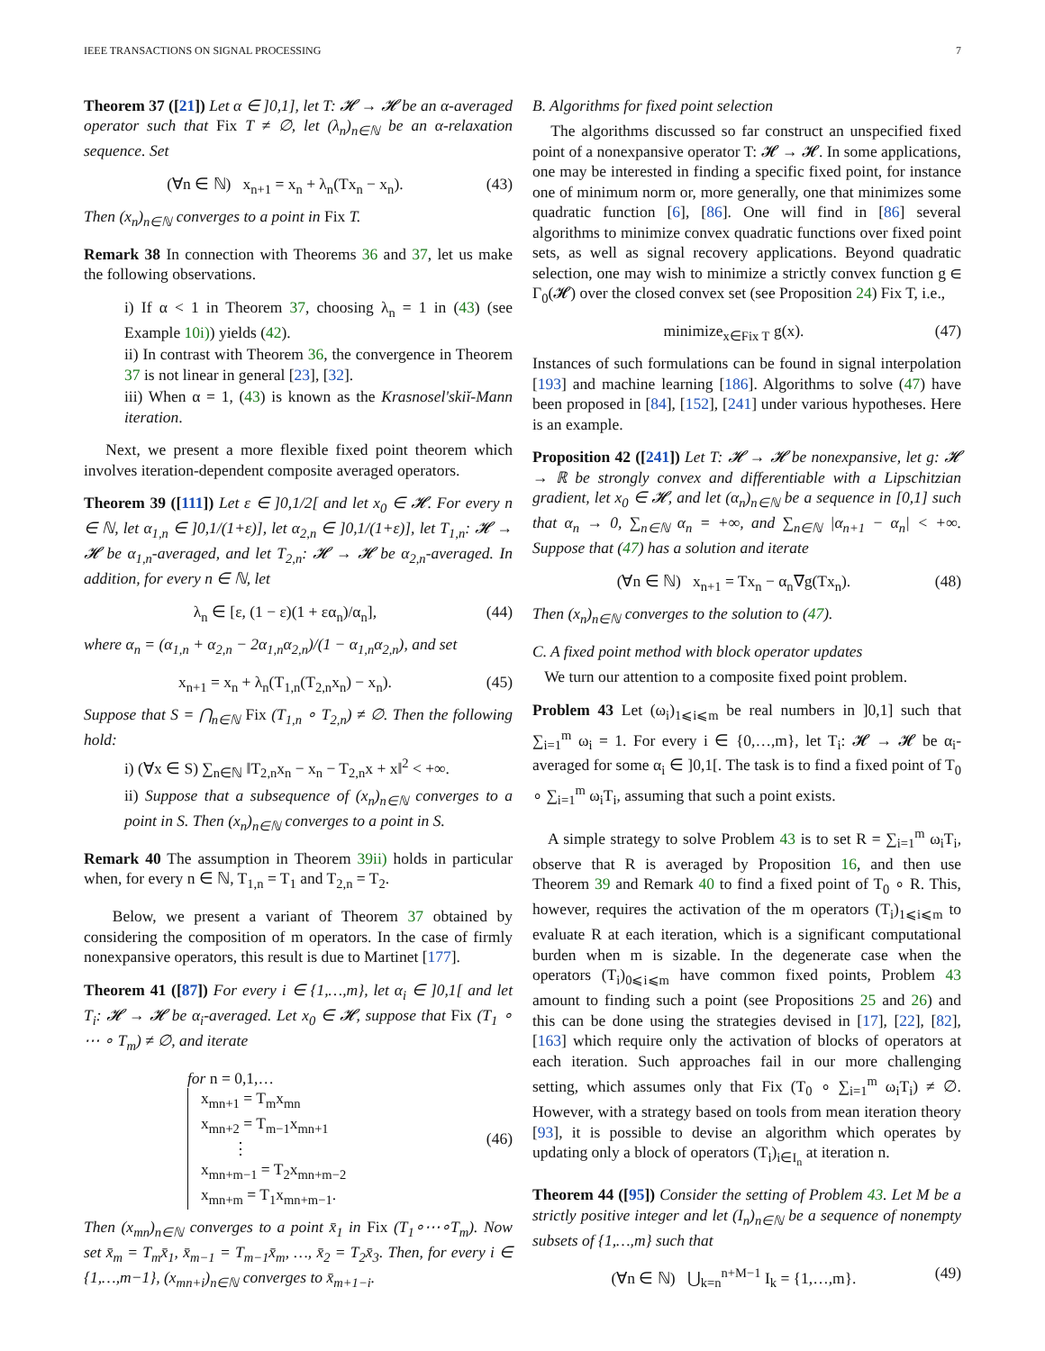IEEE TRANSACTIONS ON SIGNAL PROCESSING 7
Theorem 37 ([21]) Let α ∈ ]0,1], let T: 𝓗 → 𝓗 be an α-averaged operator such that Fix T ≠ ∅, let (λ<sub>n</sub>)<sub>n∈ℕ</sub> be an α-relaxation sequence. Set
(∀n ∈ ℕ) x<sub>n+1</sub> = x<sub>n</sub> + λ<sub>n</sub>(Tx<sub>n</sub> − x<sub>n</sub>). (43)
Then (x<sub>n</sub>)<sub>n∈ℕ</sub> converges to a point in Fix T.
Remark 38 In connection with Theorems 36 and 37, let us make the following observations.
i) If α < 1 in Theorem 37, choosing λ<sub>n</sub> = 1 in (43) (see Example 10i)) yields (42).
ii) In contrast with Theorem 36, the convergence in Theorem 37 is not linear in general [23], [32].
iii) When α = 1, (43) is known as the Krasnosel'skiĭ-Mann iteration.
Next, we present a more flexible fixed point theorem which involves iteration-dependent composite averaged operators.
Theorem 39 ([111]) Let ε ∈ ]0,1/2[ and let x<sub>0</sub> ∈ 𝓗. For every n ∈ ℕ, let α<sub>1,n</sub> ∈ ]0,1/(1+ε)], let α<sub>2,n</sub> ∈ ]0,1/(1+ε)], let T<sub>1,n</sub>: 𝓗 → 𝓗 be α<sub>1,n</sub>-averaged, and let T<sub>2,n</sub>: 𝓗 → 𝓗 be α<sub>2,n</sub>-averaged. In addition, for every n ∈ ℕ, let
λ<sub>n</sub> ∈ [ε, (1 − ε)(1 + εα<sub>n</sub>)/α<sub>n</sub>], (44)
where α<sub>n</sub> = (α<sub>1,n</sub> + α<sub>2,n</sub> − 2α<sub>1,n</sub>α<sub>2,n</sub>)/(1 − α<sub>1,n</sub>α<sub>2,n</sub>), and set
x<sub>n+1</sub> = x<sub>n</sub> + λ<sub>n</sub>(T<sub>1,n</sub>(T<sub>2,n</sub>x<sub>n</sub>) − x<sub>n</sub>). (45)
Suppose that S = ⋂<sub>n∈ℕ</sub> Fix (T<sub>1,n</sub> ∘ T<sub>2,n</sub>) ≠ ∅. Then the following hold:
i) (∀x ∈ S) ∑<sub>n∈ℕ</sub> ‖T<sub>2,n</sub>x<sub>n</sub> − x<sub>n</sub> − T<sub>2,n</sub>x + x‖<sup>2</sup> < +∞.
ii) Suppose that a subsequence of (x<sub>n</sub>)<sub>n∈ℕ</sub> converges to a point in S. Then (x<sub>n</sub>)<sub>n∈ℕ</sub> converges to a point in S.
Remark 40 The assumption in Theorem 39ii) holds in particular when, for every n ∈ ℕ, T<sub>1,n</sub> = T<sub>1</sub> and T<sub>2,n</sub> = T<sub>2</sub>.
Below, we present a variant of Theorem 37 obtained by considering the composition of m operators. In the case of firmly nonexpansive operators, this result is due to Martinet [177].
Theorem 41 ([87]) For every i ∈ {1,…,m}, let α<sub>i</sub> ∈ ]0,1[ and let T<sub>i</sub>: 𝓗 → 𝓗 be α<sub>i</sub>-averaged. Let x<sub>0</sub> ∈ 𝓗, suppose that Fix (T<sub>1</sub> ∘ ⋯ ∘ T<sub>m</sub>) ≠ ∅, and iterate
for n = 0,1,…
x<sub>mn+1</sub> = T<sub>m</sub>x<sub>mn</sub>
x<sub>mn+2</sub> = T<sub>m−1</sub>x<sub>mn+1</sub>
⋮
x<sub>mn+m−1</sub> = T<sub>2</sub>x<sub>mn+m−2</sub>
x<sub>mn+m</sub> = T<sub>1</sub>x<sub>mn+m−1</sub>. (46)
Then (x<sub>mn</sub>)<sub>n∈ℕ</sub> converges to a point x̄<sub>1</sub> in Fix (T<sub>1</sub>∘⋯∘T<sub>m</sub>). Now set x̄<sub>m</sub> = T<sub>m</sub>x̄<sub>1</sub>, x̄<sub>m−1</sub> = T<sub>m−1</sub>x̄<sub>m</sub>, …, x̄<sub>2</sub> = T<sub>2</sub>x̄<sub>3</sub>. Then, for every i ∈ {1,…,m−1}, (x<sub>mn+i</sub>)<sub>n∈ℕ</sub> converges to x̄<sub>m+1−i</sub>.
B. Algorithms for fixed point selection
The algorithms discussed so far construct an unspecified fixed point of a nonexpansive operator T: 𝓗 → 𝓗. In some applications, one may be interested in finding a specific fixed point, for instance one of minimum norm or, more generally, one that minimizes some quadratic function [6], [86]. One will find in [86] several algorithms to minimize convex quadratic functions over fixed point sets, as well as signal recovery applications. Beyond quadratic selection, one may wish to minimize a strictly convex function g ∈ Γ<sub>0</sub>(𝓗) over the closed convex set (see Proposition 24) Fix T, i.e.,
minimize<sub>x∈Fix T</sub> g(x). (47)
Instances of such formulations can be found in signal interpolation [193] and machine learning [186]. Algorithms to solve (47) have been proposed in [84], [152], [241] under various hypotheses. Here is an example.
Proposition 42 ([241]) Let T: 𝓗 → 𝓗 be nonexpansive, let g: 𝓗 → ℝ be strongly convex and differentiable with a Lipschitzian gradient, let x<sub>0</sub> ∈ 𝓗, and let (α<sub>n</sub>)<sub>n∈ℕ</sub> be a sequence in [0,1] such that α<sub>n</sub> → 0, ∑<sub>n∈ℕ</sub> α<sub>n</sub> = +∞, and ∑<sub>n∈ℕ</sub> |α<sub>n+1</sub> − α<sub>n</sub>| < +∞. Suppose that (47) has a solution and iterate
(∀n ∈ ℕ) x<sub>n+1</sub> = Tx<sub>n</sub> − α<sub>n</sub>∇g(Tx<sub>n</sub>). (48)
Then (x<sub>n</sub>)<sub>n∈ℕ</sub> converges to the solution to (47).
C. A fixed point method with block operator updates
We turn our attention to a composite fixed point problem.
Problem 43 Let (ω<sub>i</sub>)<sub>1⩽i⩽m</sub> be real numbers in ]0,1] such that ∑<sub>i=1</sub><sup>m</sup> ω<sub>i</sub> = 1. For every i ∈ {0,…,m}, let T<sub>i</sub>: 𝓗 → 𝓗 be α<sub>i</sub>-averaged for some α<sub>i</sub> ∈ ]0,1[. The task is to find a fixed point of T<sub>0</sub> ∘ ∑<sub>i=1</sub><sup>m</sup> ω<sub>i</sub>T<sub>i</sub>, assuming that such a point exists.
A simple strategy to solve Problem 43 is to set R = ∑<sub>i=1</sub><sup>m</sup> ω<sub>i</sub>T<sub>i</sub>, observe that R is averaged by Proposition 16, and then use Theorem 39 and Remark 40 to find a fixed point of T<sub>0</sub> ∘ R. This, however, requires the activation of the m operators (T<sub>i</sub>)<sub>1⩽i⩽m</sub> to evaluate R at each iteration, which is a significant computational burden when m is sizable. In the degenerate case when the operators (T<sub>i</sub>)<sub>0⩽i⩽m</sub> have common fixed points, Problem 43 amount to finding such a point (see Propositions 25 and 26) and this can be done using the strategies devised in [17], [22], [82], [163] which require only the activation of blocks of operators at each iteration. Such approaches fail in our more challenging setting, which assumes only that Fix (T<sub>0</sub> ∘ ∑<sub>i=1</sub><sup>m</sup> ω<sub>i</sub>T<sub>i</sub>) ≠ ∅. However, with a strategy based on tools from mean iteration theory [93], it is possible to devise an algorithm which operates by updating only a block of operators (T<sub>i</sub>)<sub>i∈I<sub>n</sub></sub> at iteration n.
Theorem 44 ([95]) Consider the setting of Problem 43. Let M be a strictly positive integer and let (I<sub>n</sub>)<sub>n∈ℕ</sub> be a sequence of nonempty subsets of {1,…,m} such that
(∀n ∈ ℕ) ⋃<sub>k=n</sub><sup>n+M−1</sup> I<sub>k</sub> = {1,…,m}. (49)